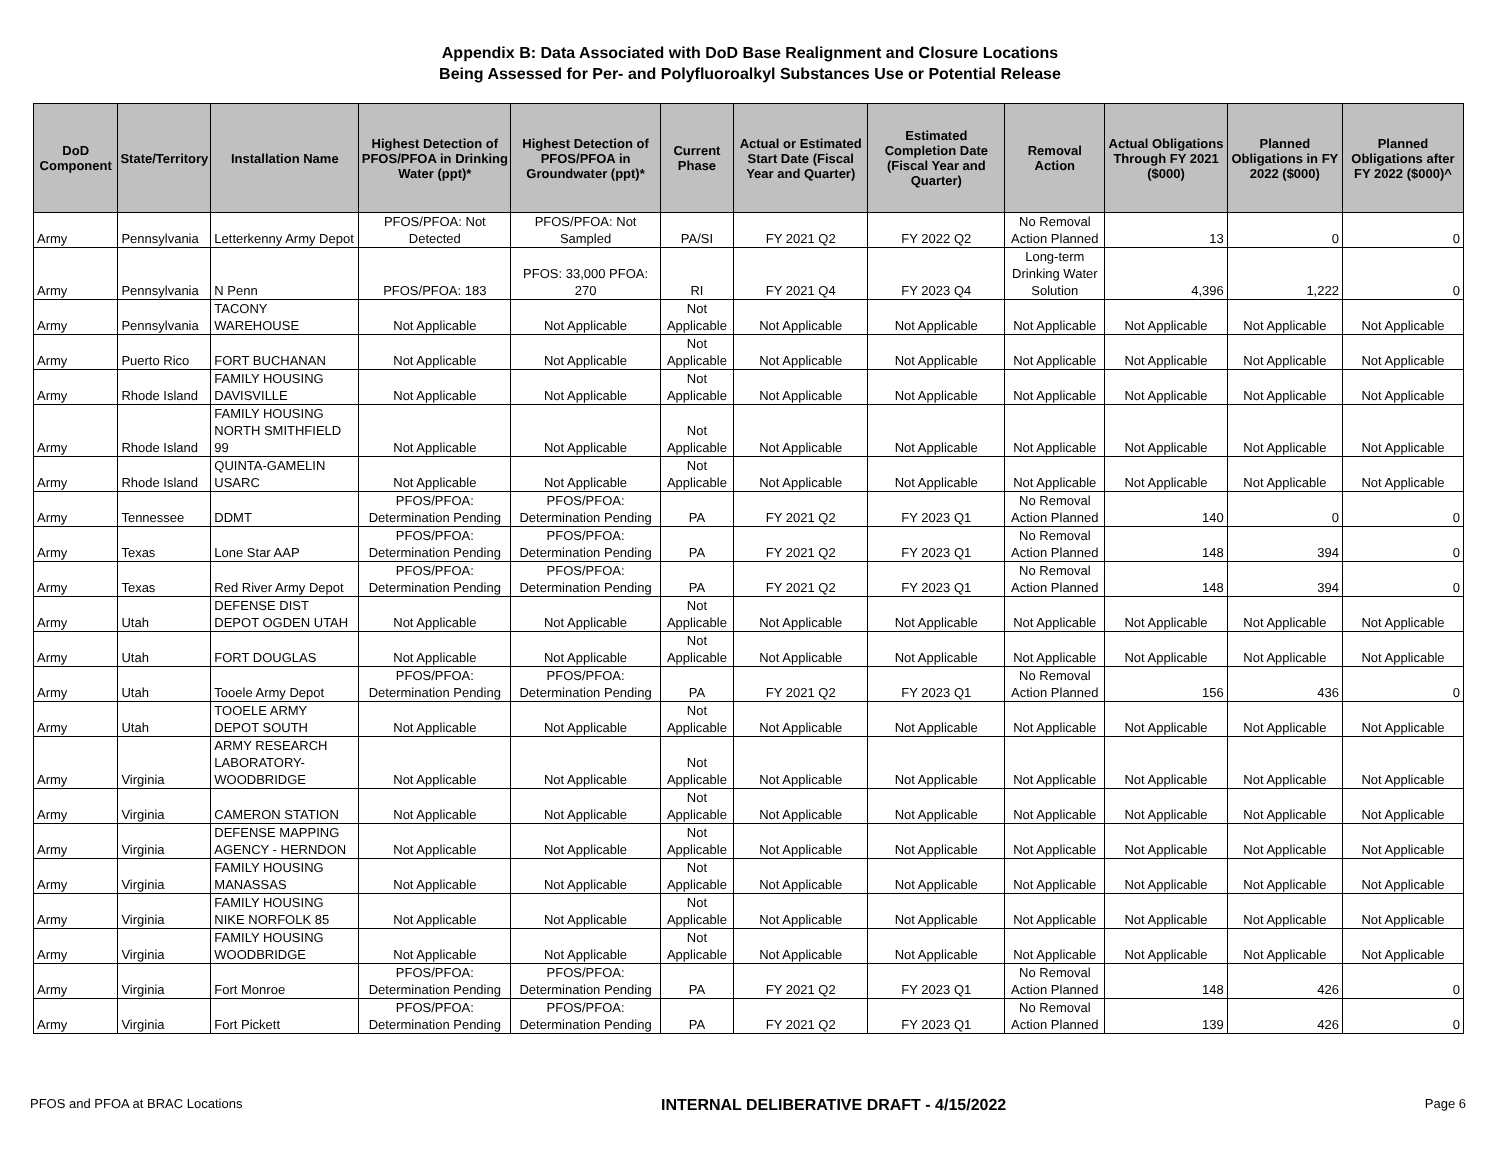Appendix B: Data Associated with DoD Base Realignment and Closure Locations
Being Assessed for Per- and Polyfluoroalkyl Substances Use or Potential Release
| DoD Component | State/Territory | Installation Name | Highest Detection of PFOS/PFOA in Drinking Water (ppt)* | Highest Detection of PFOS/PFOA in Groundwater (ppt)* | Current Phase | Actual or Estimated Start Date (Fiscal Year and Quarter) | Estimated Completion Date (Fiscal Year and Quarter) | Removal Action | Actual Obligations Through FY 2021 ($000) | Planned Obligations in FY 2022 ($000) | Planned Obligations after FY 2022 ($000)^ |
| --- | --- | --- | --- | --- | --- | --- | --- | --- | --- | --- | --- |
| Army | Pennsylvania | Letterkenny Army Depot | PFOS/PFOA: Not Detected | PFOS/PFOA: Not Sampled | PA/SI | FY 2021 Q2 | FY 2022 Q2 | No Removal Action Planned | 13 | 0 | 0 |
| Army | Pennsylvania | N Penn | PFOS/PFOA: 183 | PFOS: 33,000 PFOA: 270 | RI | FY 2021 Q4 | FY 2023 Q4 | Long-term Drinking Water Solution | 4,396 | 1,222 | 0 |
| Army | Pennsylvania | TACONY WAREHOUSE | Not Applicable | Not Applicable | Not Applicable | Not Applicable | Not Applicable | Not Applicable | Not Applicable | Not Applicable | Not Applicable |
| Army | Puerto Rico | FORT BUCHANAN | Not Applicable | Not Applicable | Not Applicable | Not Applicable | Not Applicable | Not Applicable | Not Applicable | Not Applicable | Not Applicable |
| Army | Rhode Island | FAMILY HOUSING DAVISVILLE | Not Applicable | Not Applicable | Not Applicable | Not Applicable | Not Applicable | Not Applicable | Not Applicable | Not Applicable | Not Applicable |
| Army | Rhode Island | FAMILY HOUSING NORTH SMITHFIELD 99 | Not Applicable | Not Applicable | Not Applicable | Not Applicable | Not Applicable | Not Applicable | Not Applicable | Not Applicable | Not Applicable |
| Army | Rhode Island | QUINTA-GAMELIN USARC | Not Applicable | Not Applicable | Not Applicable | Not Applicable | Not Applicable | Not Applicable | Not Applicable | Not Applicable | Not Applicable |
| Army | Tennessee | DDMT | PFOS/PFOA: Determination Pending | PFOS/PFOA: Determination Pending | PA | FY 2021 Q2 | FY 2023 Q1 | No Removal Action Planned | 140 | 0 | 0 |
| Army | Texas | Lone Star AAP | PFOS/PFOA: Determination Pending | PFOS/PFOA: Determination Pending | PA | FY 2021 Q2 | FY 2023 Q1 | No Removal Action Planned | 148 | 394 | 0 |
| Army | Texas | Red River Army Depot | PFOS/PFOA: Determination Pending | PFOS/PFOA: Determination Pending | PA | FY 2021 Q2 | FY 2023 Q1 | No Removal Action Planned | 148 | 394 | 0 |
| Army | Utah | DEFENSE DIST DEPOT OGDEN UTAH | Not Applicable | Not Applicable | Not Applicable | Not Applicable | Not Applicable | Not Applicable | Not Applicable | Not Applicable | Not Applicable |
| Army | Utah | FORT DOUGLAS | Not Applicable | Not Applicable | Not Applicable | Not Applicable | Not Applicable | Not Applicable | Not Applicable | Not Applicable | Not Applicable |
| Army | Utah | Tooele Army Depot | PFOS/PFOA: Determination Pending | PFOS/PFOA: Determination Pending | PA | FY 2021 Q2 | FY 2023 Q1 | No Removal Action Planned | 156 | 436 | 0 |
| Army | Utah | TOOELE ARMY DEPOT SOUTH | Not Applicable | Not Applicable | Not Applicable | Not Applicable | Not Applicable | Not Applicable | Not Applicable | Not Applicable | Not Applicable |
| Army | Virginia | ARMY RESEARCH LABORATORY-WOODBRIDGE | Not Applicable | Not Applicable | Not Applicable | Not Applicable | Not Applicable | Not Applicable | Not Applicable | Not Applicable | Not Applicable |
| Army | Virginia | CAMERON STATION | Not Applicable | Not Applicable | Not Applicable | Not Applicable | Not Applicable | Not Applicable | Not Applicable | Not Applicable | Not Applicable |
| Army | Virginia | DEFENSE MAPPING AGENCY - HERNDON | Not Applicable | Not Applicable | Not Applicable | Not Applicable | Not Applicable | Not Applicable | Not Applicable | Not Applicable | Not Applicable |
| Army | Virginia | FAMILY HOUSING MANASSAS | Not Applicable | Not Applicable | Not Applicable | Not Applicable | Not Applicable | Not Applicable | Not Applicable | Not Applicable | Not Applicable |
| Army | Virginia | FAMILY HOUSING NIKE NORFOLK 85 | Not Applicable | Not Applicable | Not Applicable | Not Applicable | Not Applicable | Not Applicable | Not Applicable | Not Applicable | Not Applicable |
| Army | Virginia | FAMILY HOUSING WOODBRIDGE | Not Applicable | Not Applicable | Not Applicable | Not Applicable | Not Applicable | Not Applicable | Not Applicable | Not Applicable | Not Applicable |
| Army | Virginia | Fort Monroe | PFOS/PFOA: Determination Pending | PFOS/PFOA: Determination Pending | PA | FY 2021 Q2 | FY 2023 Q1 | No Removal Action Planned | 148 | 426 | 0 |
| Army | Virginia | Fort Pickett | PFOS/PFOA: Determination Pending | PFOS/PFOA: Determination Pending | PA | FY 2021 Q2 | FY 2023 Q1 | No Removal Action Planned | 139 | 426 | 0 |
PFOS and PFOA at BRAC Locations INTERNAL DELIBERATIVE DRAFT - 4/15/2022 Page 6